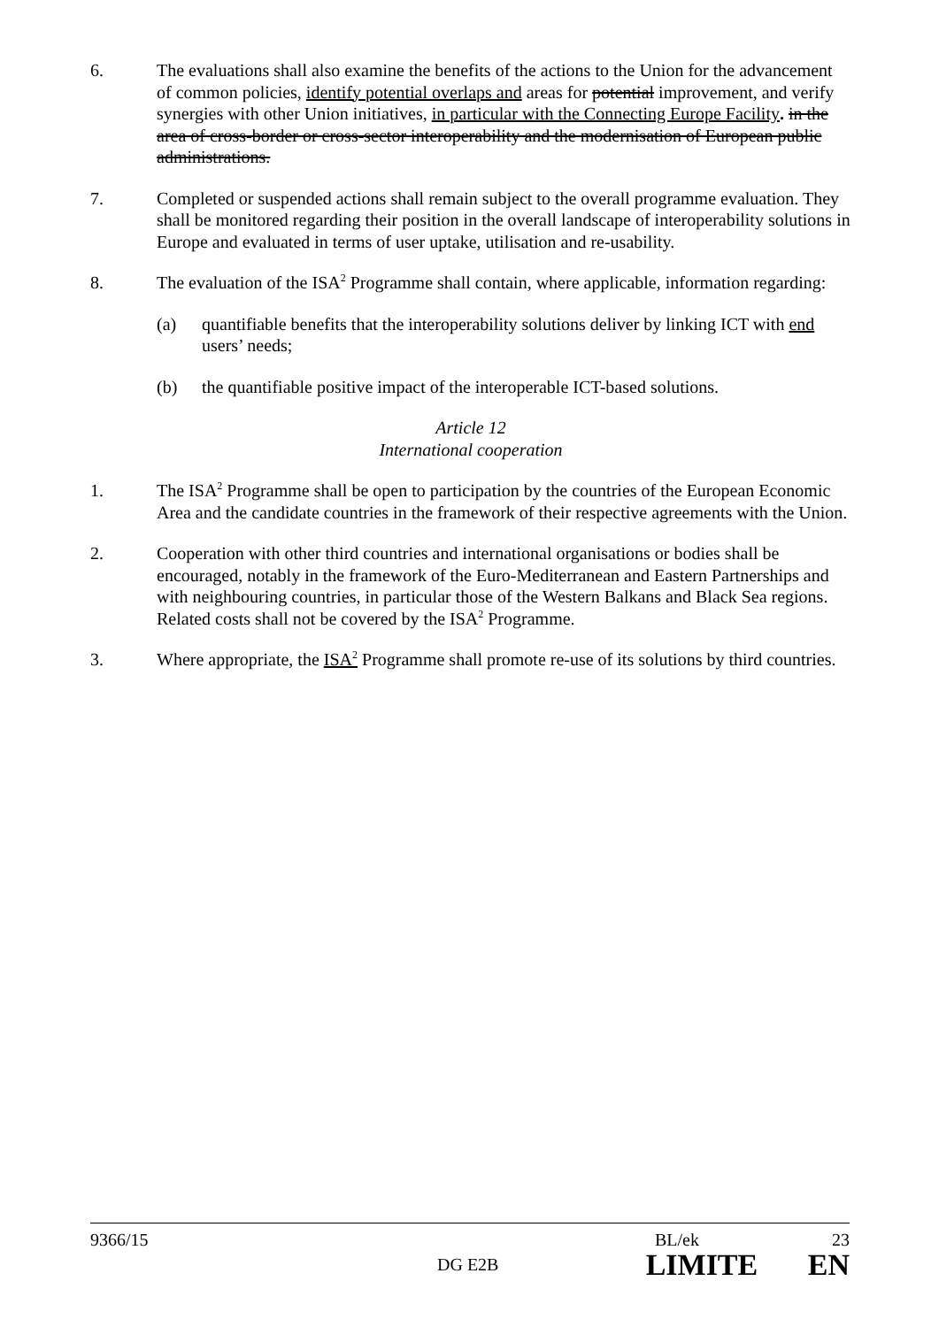6. The evaluations shall also examine the benefits of the actions to the Union for the advancement of common policies, identify potential overlaps and areas for potential improvement, and verify synergies with other Union initiatives, in particular with the Connecting Europe Facility. in the area of cross-border or cross-sector interoperability and the modernisation of European public administrations.
7. Completed or suspended actions shall remain subject to the overall programme evaluation. They shall be monitored regarding their position in the overall landscape of interoperability solutions in Europe and evaluated in terms of user uptake, utilisation and re-usability.
8. The evaluation of the ISA<sup>2</sup> Programme shall contain, where applicable, information regarding:
(a) quantifiable benefits that the interoperability solutions deliver by linking ICT with end users’ needs;
(b) the quantifiable positive impact of the interoperable ICT-based solutions.
Article 12
International cooperation
1. The ISA<sup>2</sup> Programme shall be open to participation by the countries of the European Economic Area and the candidate countries in the framework of their respective agreements with the Union.
2. Cooperation with other third countries and international organisations or bodies shall be encouraged, notably in the framework of the Euro-Mediterranean and Eastern Partnerships and with neighbouring countries, in particular those of the Western Balkans and Black Sea regions. Related costs shall not be covered by the ISA<sup>2</sup> Programme.
3. Where appropriate, the ISA<sup>2</sup> Programme shall promote re-use of its solutions by third countries.
9366/15 BL/ek 23
DG E2B LIMITE EN